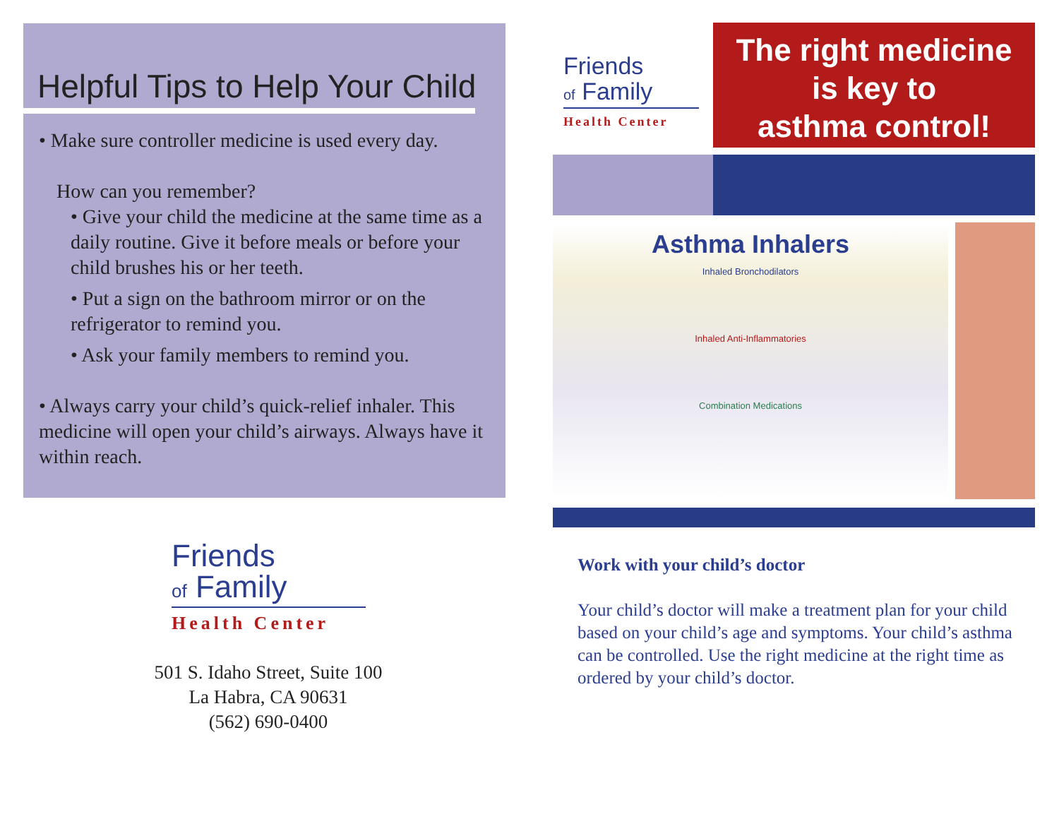Helpful Tips to Help Your Child
• Make sure controller medicine is used every day.
How can you remember?
• Give your child the medicine at the same time as a daily routine. Give it before meals or before your child brushes his or her teeth.
• Put a sign on the bathroom mirror or on the refrigerator to remind you.
• Ask your family members to remind you.
• Always carry your child’s quick-relief inhaler. This medicine will open your child’s airways. Always have it within reach.
Friends
of Family
Health Center
501 S. Idaho Street, Suite 100
La Habra, CA 90631
(562) 690-0400
Friends
of Family
Health Center
The right medicine
is key to
asthma control!
Asthma Inhalers
Inhaled Bronchodilators
Inhaled Anti-Inflammatories
Combination Medications
Work with your child’s doctor
Your child’s doctor will make a treatment plan for your child based on your child’s age and symptoms. Your child’s asthma can be controlled. Use the right medicine at the right time as ordered by your child’s doctor.